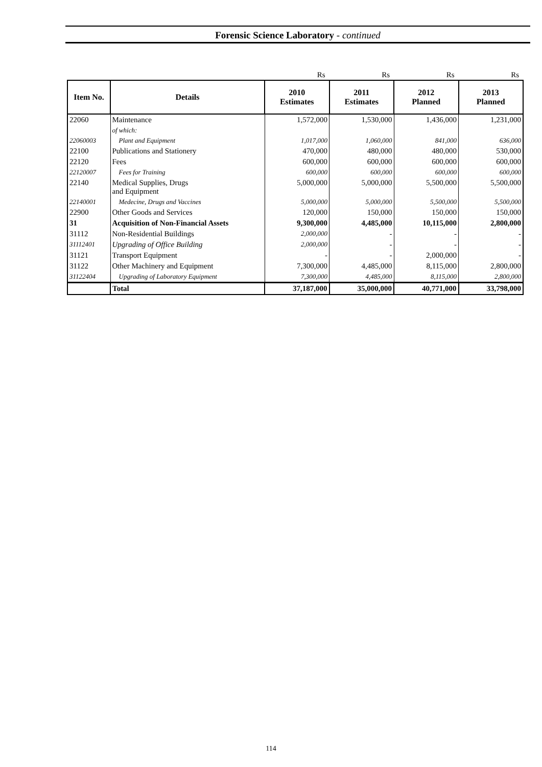Forensic Science Laboratory - continued
| | | Rs | Rs | Rs | Rs |
| Item No. | Details | 2010 Estimates | 2011 Estimates | 2012 Planned | 2013 Planned |
| 22060 | Maintenance | 1,572,000 | 1,530,000 | 1,436,000 | 1,231,000 |
| | of which: | | | | |
| 22060003 | Plant and Equipment | 1,017,000 | 1,060,000 | 841,000 | 636,000 |
| 22100 | Publications and Stationery | 470,000 | 480,000 | 480,000 | 530,000 |
| 22120 | Fees | 600,000 | 600,000 | 600,000 | 600,000 |
| 22120007 | Fees for Training | 600,000 | 600,000 | 600,000 | 600,000 |
| 22140 | Medical Supplies, Drugs and Equipment | 5,000,000 | 5,000,000 | 5,500,000 | 5,500,000 |
| 22140001 | Medecine, Drugs and Vaccines | 5,000,000 | 5,000,000 | 5,500,000 | 5,500,000 |
| 22900 | Other Goods and Services | 120,000 | 150,000 | 150,000 | 150,000 |
| 31 | Acquisition of Non-Financial Assets | 9,300,000 | 4,485,000 | 10,115,000 | 2,800,000 |
| 31112 | Non-Residential Buildings | 2,000,000 | - | - | - |
| 31112401 | Upgrading of Office Building | 2,000,000 | - | - | - |
| 31121 | Transport Equipment | - | - | 2,000,000 | - |
| 31122 | Other Machinery and Equipment | 7,300,000 | 4,485,000 | 8,115,000 | 2,800,000 |
| 31122404 | Upgrading of Laboratory Equipment | 7,300,000 | 4,485,000 | 8,115,000 | 2,800,000 |
| | Total | 37,187,000 | 35,000,000 | 40,771,000 | 33,798,000 |
114